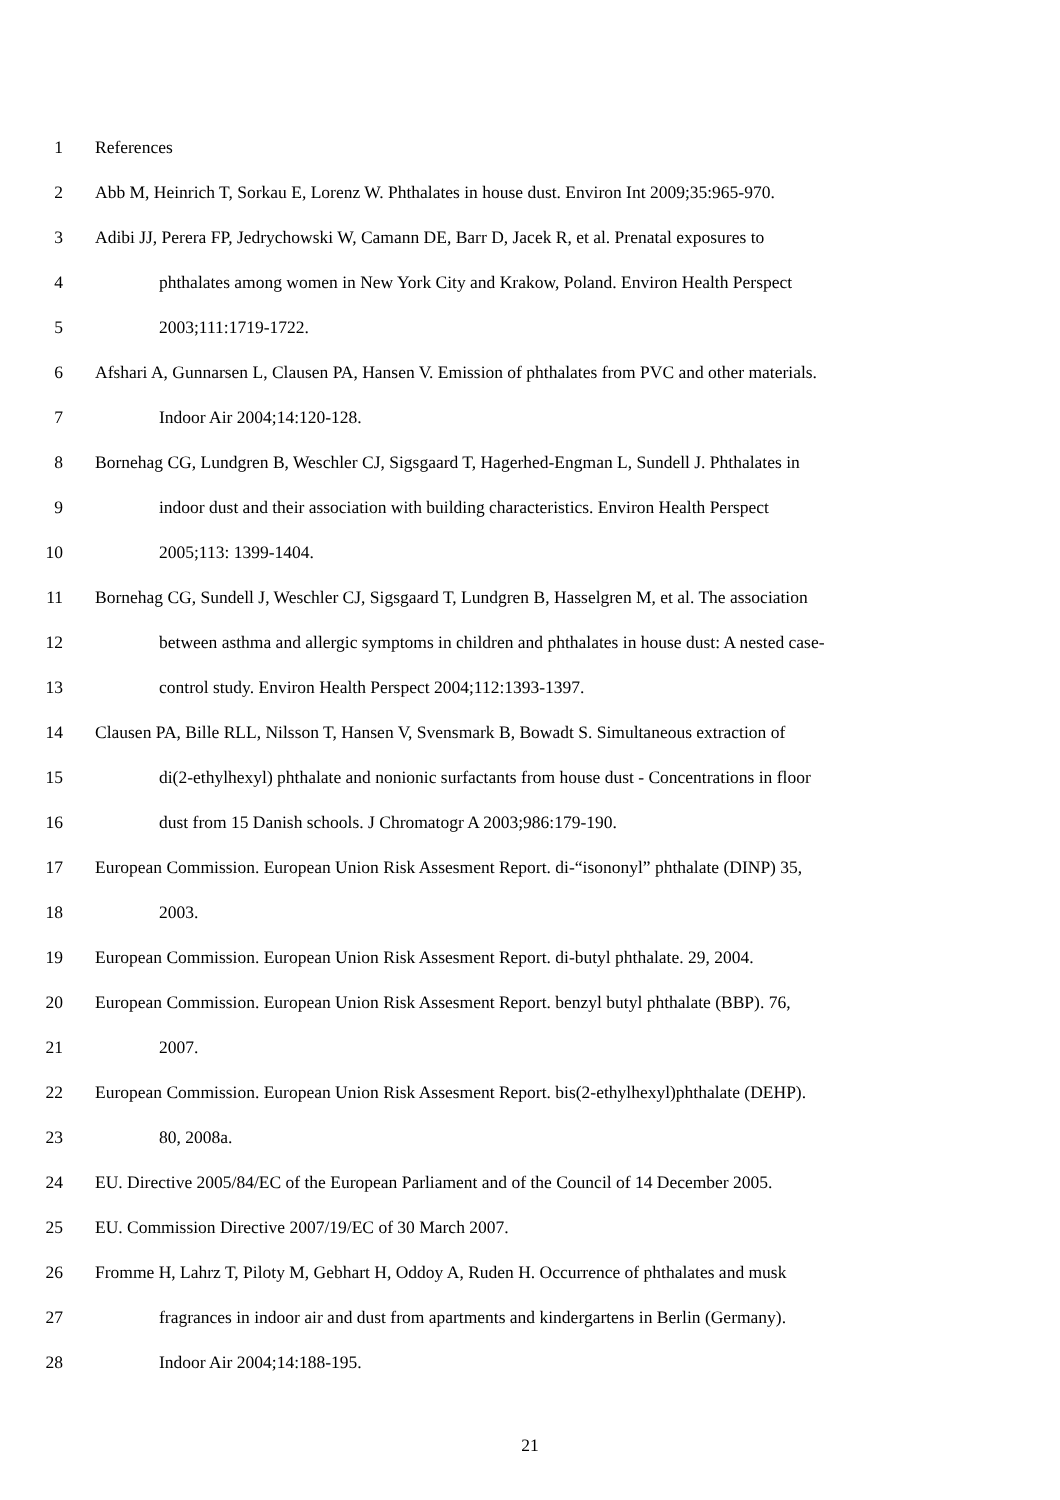1 References
2 Abb M, Heinrich T, Sorkau E, Lorenz W. Phthalates in house dust. Environ Int 2009;35:965-970.
3 Adibi JJ, Perera FP, Jedrychowski W, Camann DE, Barr D, Jacek R, et al. Prenatal exposures to
4 phthalates among women in New York City and Krakow, Poland. Environ Health Perspect
5 2003;111:1719-1722.
6 Afshari A, Gunnarsen L, Clausen PA, Hansen V. Emission of phthalates from PVC and other materials.
7 Indoor Air 2004;14:120-128.
8 Bornehag CG, Lundgren B, Weschler CJ, Sigsgaard T, Hagerhed-Engman L, Sundell J. Phthalates in
9 indoor dust and their association with building characteristics. Environ Health Perspect
10 2005;113: 1399-1404.
11 Bornehag CG, Sundell J, Weschler CJ, Sigsgaard T, Lundgren B, Hasselgren M, et al. The association
12 between asthma and allergic symptoms in children and phthalates in house dust: A nested case-
13 control study. Environ Health Perspect 2004;112:1393-1397.
14 Clausen PA, Bille RLL, Nilsson T, Hansen V, Svensmark B, Bowadt S. Simultaneous extraction of
15 di(2-ethylhexyl) phthalate and nonionic surfactants from house dust - Concentrations in floor
16 dust from 15 Danish schools. J Chromatogr A 2003;986:179-190.
17 European Commission. European Union Risk Assesment Report. di-“isononyl” phthalate (DINP) 35,
18 2003.
19 European Commission. European Union Risk Assesment Report. di-butyl phthalate. 29, 2004.
20 European Commission. European Union Risk Assesment Report. benzyl butyl phthalate (BBP). 76,
21 2007.
22 European Commission. European Union Risk Assesment Report. bis(2-ethylhexyl)phthalate (DEHP).
23 80, 2008a.
24 EU. Directive 2005/84/EC of the European Parliament and of the Council of 14 December 2005.
25 EU. Commission Directive 2007/19/EC of 30 March 2007.
26 Fromme H, Lahrz T, Piloty M, Gebhart H, Oddoy A, Ruden H. Occurrence of phthalates and musk
27 fragrances in indoor air and dust from apartments and kindergartens in Berlin (Germany).
28 Indoor Air 2004;14:188-195.
21